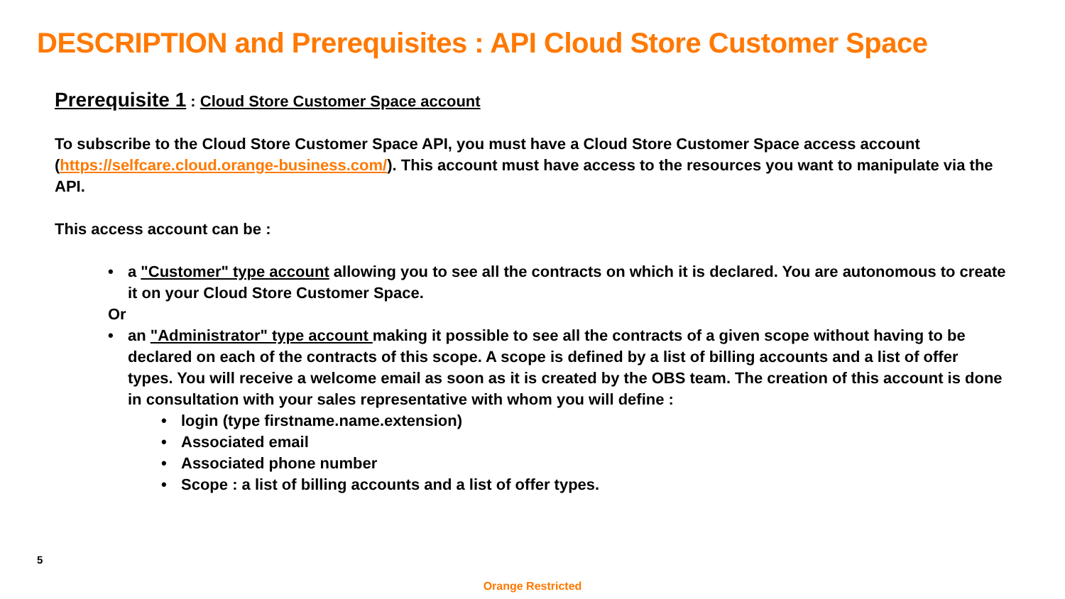DESCRIPTION and Prerequisites : API Cloud Store Customer Space
Prerequisite 1 : Cloud Store Customer Space account
To subscribe to the Cloud Store Customer Space API, you must have a Cloud Store Customer Space access account (https://selfcare.cloud.orange-business.com/). This account must have access to the resources you want to manipulate via the API.
This access account can be :
a "Customer" type account allowing you to see all the contracts on which it is declared. You are autonomous to create it on your Cloud Store Customer Space.
Or
an "Administrator" type account making it possible to see all the contracts of a given scope without having to be declared on each of the contracts of this scope. A scope is defined by a list of billing accounts and a list of offer types. You will receive a welcome email as soon as it is created by the OBS team. The creation of this account is done in consultation with your sales representative with whom you will define :
login (type firstname.name.extension)
Associated email
Associated phone number
Scope : a list of billing accounts and a list of offer types.
5
Orange Restricted